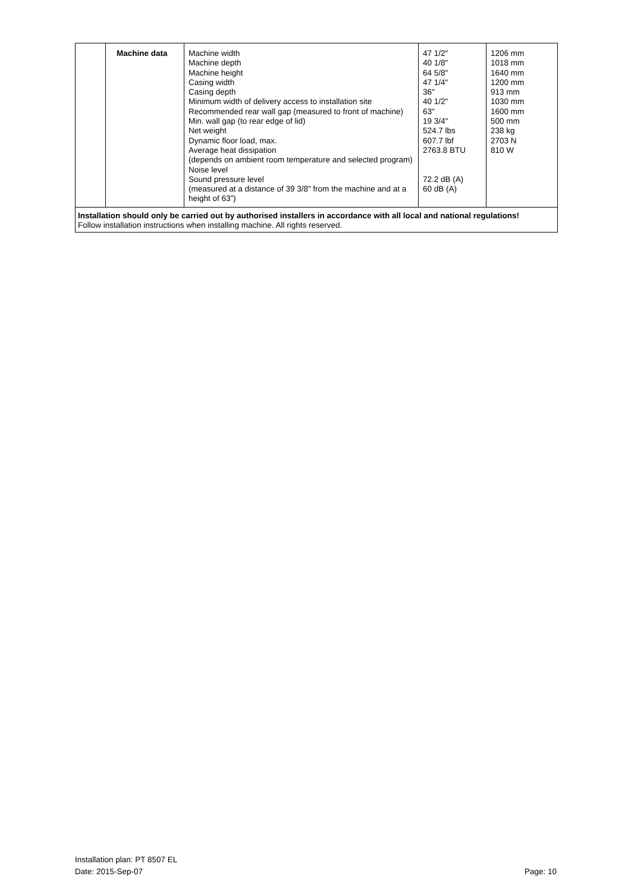| | Machine data | Machine width Machine depth Machine height Casing width Casing depth Minimum width of delivery access to installation site Recommended rear wall gap (measured to front of machine) Min. wall gap (to rear edge of lid) Net weight Dynamic floor load, max. Average heat dissipation (depends on ambient room temperature and selected program) Noise level Sound pressure level (measured at a distance of 39 3/8” from the machine and at a height of 63”) | 47 1/2" 40 1/8" 64 5/8" 47 1/4" 36" 40 1/2" 63" 19 3/4" 524.7 lbs 607.7 lbf 2763.8 BTU 72.2 dB (A) 60 dB (A) | 1206 mm 1018 mm 1640 mm 1200 mm 913 mm 1030 mm 1600 mm 500 mm 238 kg 2703 N 810 W |
Installation should only be carried out by authorised installers in accordance with all local and national regulations!
Follow installation instructions when installing machine. All rights reserved.
Installation plan: PT 8507 EL
Date: 2015-Sep-07 Page: 10